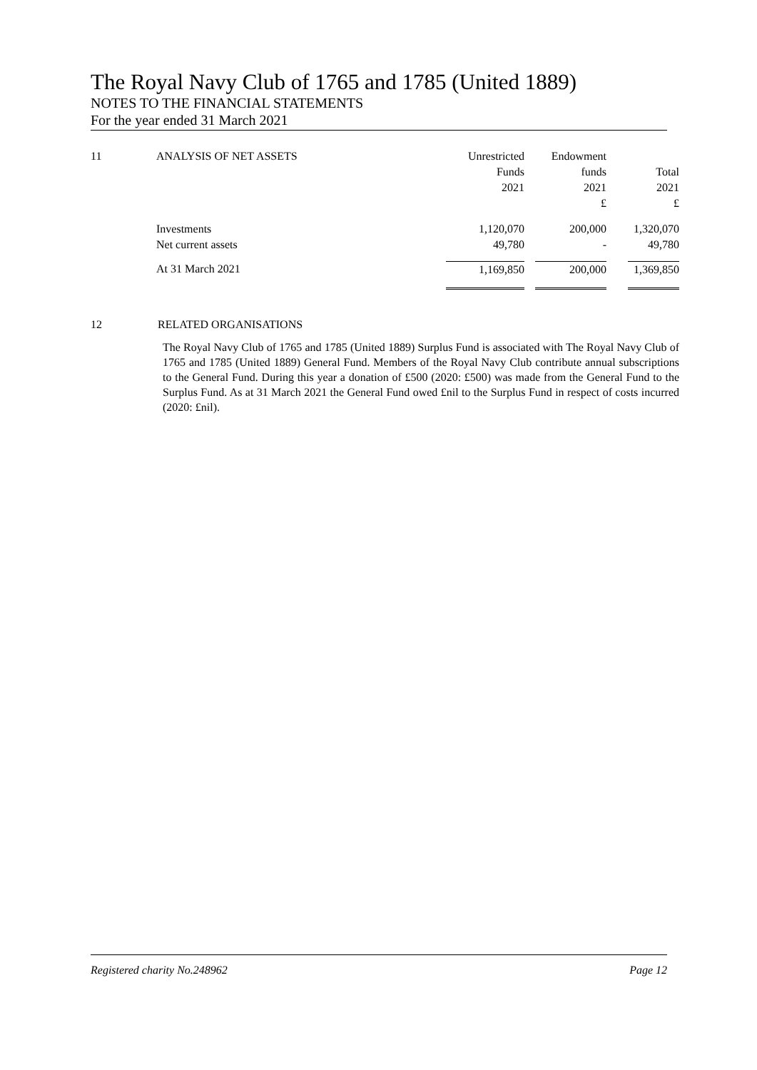The Royal Navy Club of 1765 and 1785 (United 1889)
NOTES TO THE FINANCIAL STATEMENTS
For the year ended 31 March 2021
| 11 | ANALYSIS OF NET ASSETS | Unrestricted Funds 2021 | | Endowment funds 2021 £ | | Total 2021 £ |
| | Investments Net current assets | 1,120,070 49,780 | | 200,000 - | | 1,320,070 49,780 |
| | At 31 March 2021 | 1,169,850 | | 200,000 | | 1,369,850 |
12 RELATED ORGANISATIONS
The Royal Navy Club of 1765 and 1785 (United 1889) Surplus Fund is associated with The Royal Navy Club of 1765 and 1785 (United 1889) General Fund. Members of the Royal Navy Club contribute annual subscriptions to the General Fund. During this year a donation of £500 (2020: £500) was made from the General Fund to the Surplus Fund. As at 31 March 2021 the General Fund owed £nil to the Surplus Fund in respect of costs incurred (2020: £nil).
Registered charity No.248962 Page 12